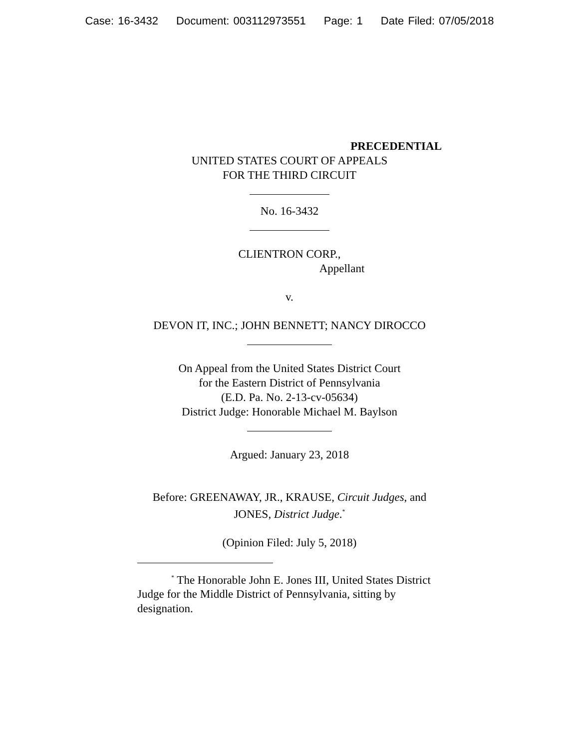Case: 16-3432 Document: 003112973551 Page: 1 Date Filed: 07/05/2018
PRECEDENTIAL
UNITED STATES COURT OF APPEALS
FOR THE THIRD CIRCUIT
No. 16-3432
CLIENTRON CORP.,
Appellant
v.
DEVON IT, INC.; JOHN BENNETT; NANCY DIROCCO
On Appeal from the United States District Court
for the Eastern District of Pennsylvania
(E.D. Pa. No. 2-13-cv-05634)
District Judge: Honorable Michael M. Baylson
Argued: January 23, 2018
Before: GREENAWAY, JR., KRAUSE, Circuit Judges, and
JONES, District Judge.<sup>*</sup>
(Opinion Filed: July 5, 2018)
<sup>*</sup> The Honorable John E. Jones III, United States District Judge for the Middle District of Pennsylvania, sitting by designation.